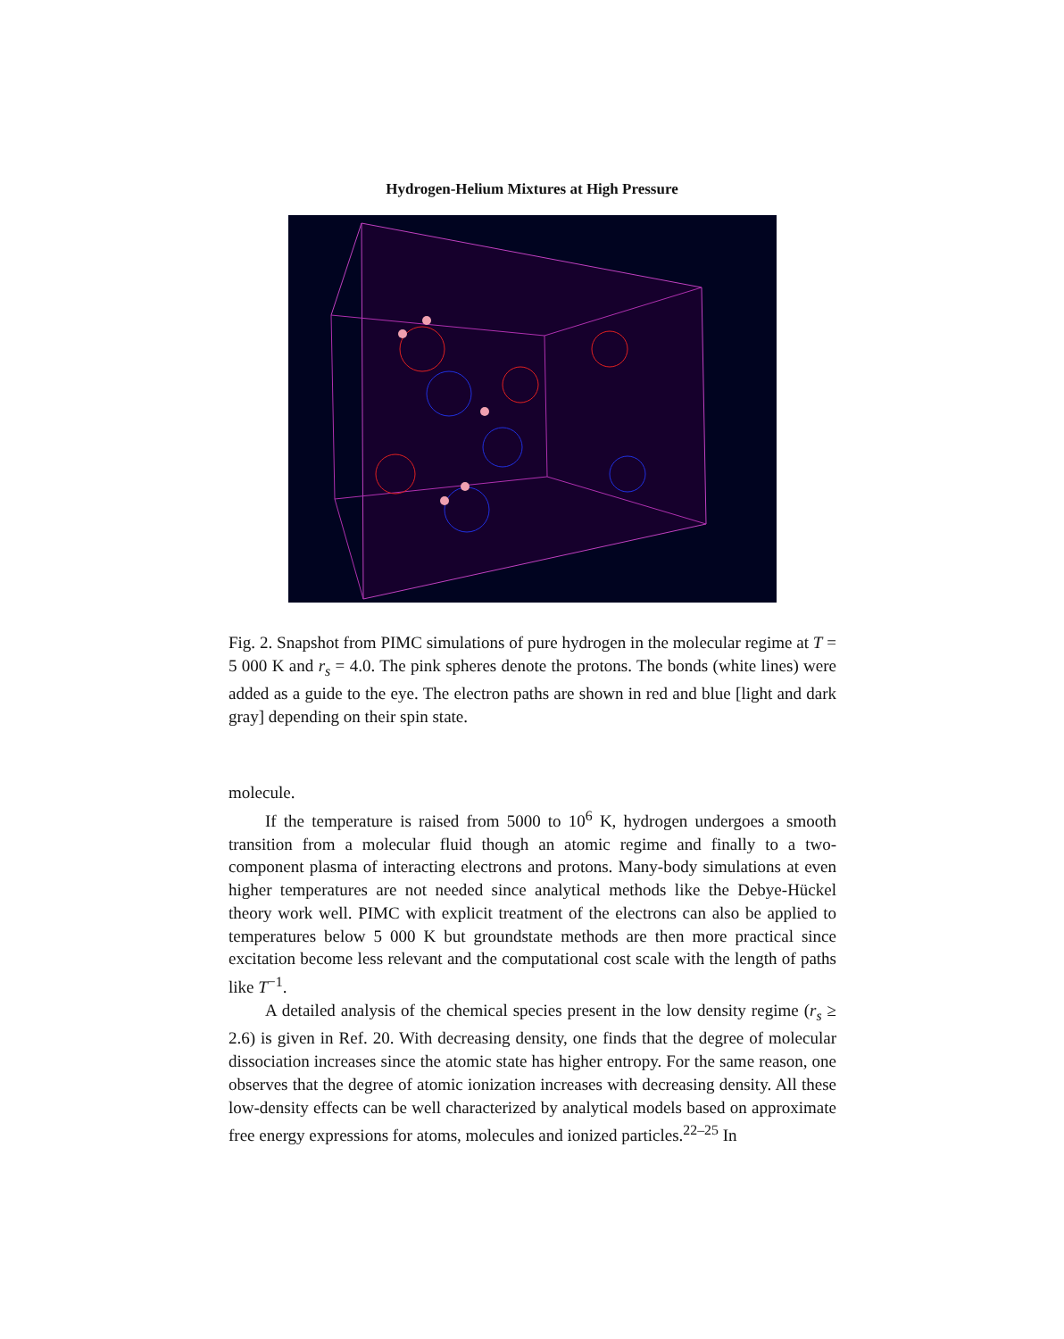Hydrogen-Helium Mixtures at High Pressure
Fig. 2. Snapshot from PIMC simulations of pure hydrogen in the molecular regime at T = 5 000 K and r<sub>s</sub> = 4.0. The pink spheres denote the protons. The bonds (white lines) were added as a guide to the eye. The electron paths are shown in red and blue [light and dark gray] depending on their spin state.
molecule.
If the temperature is raised from 5000 to 10<sup>6</sup> K, hydrogen undergoes a smooth transition from a molecular fluid though an atomic regime and finally to a two-component plasma of interacting electrons and protons. Many-body simulations at even higher temperatures are not needed since analytical methods like the Debye-Hückel theory work well. PIMC with explicit treatment of the electrons can also be applied to temperatures below 5 000 K but groundstate methods are then more practical since excitation become less relevant and the computational cost scale with the length of paths like T<sup>−1</sup>.
A detailed analysis of the chemical species present in the low density regime (r<sub>s</sub> ≥ 2.6) is given in Ref. 20. With decreasing density, one finds that the degree of molecular dissociation increases since the atomic state has higher entropy. For the same reason, one observes that the degree of atomic ionization increases with decreasing density. All these low-density effects can be well characterized by analytical models based on approximate free energy expressions for atoms, molecules and ionized particles.<sup>22–25</sup> In